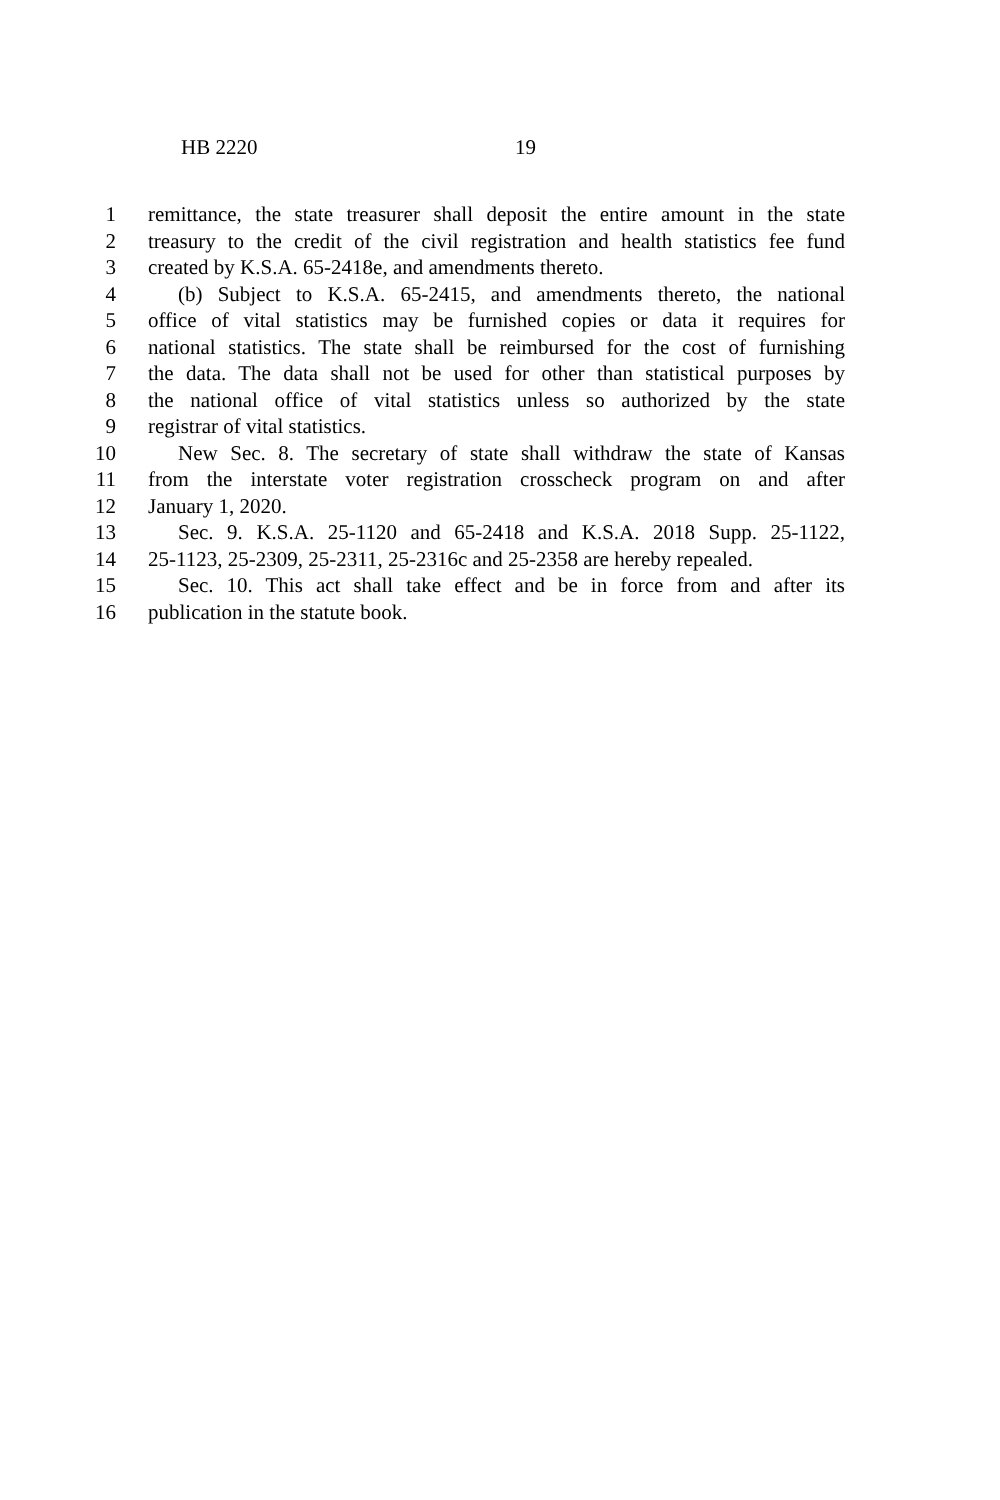HB 2220 19
1 remittance, the state treasurer shall deposit the entire amount in the state
2 treasury to the credit of the civil registration and health statistics fee fund
3 created by K.S.A. 65-2418e, and amendments thereto.
4 (b) Subject to K.S.A. 65-2415, and amendments thereto, the national
5 office of vital statistics may be furnished copies or data it requires for
6 national statistics. The state shall be reimbursed for the cost of furnishing
7 the data. The data shall not be used for other than statistical purposes by
8 the national office of vital statistics unless so authorized by the state
9 registrar of vital statistics.
10 New Sec. 8. The secretary of state shall withdraw the state of Kansas
11 from the interstate voter registration crosscheck program on and after
12 January 1, 2020.
13 Sec. 9. K.S.A. 25-1120 and 65-2418 and K.S.A. 2018 Supp. 25-1122,
14 25-1123, 25-2309, 25-2311, 25-2316c and 25-2358 are hereby repealed.
15 Sec. 10. This act shall take effect and be in force from and after its
16 publication in the statute book.